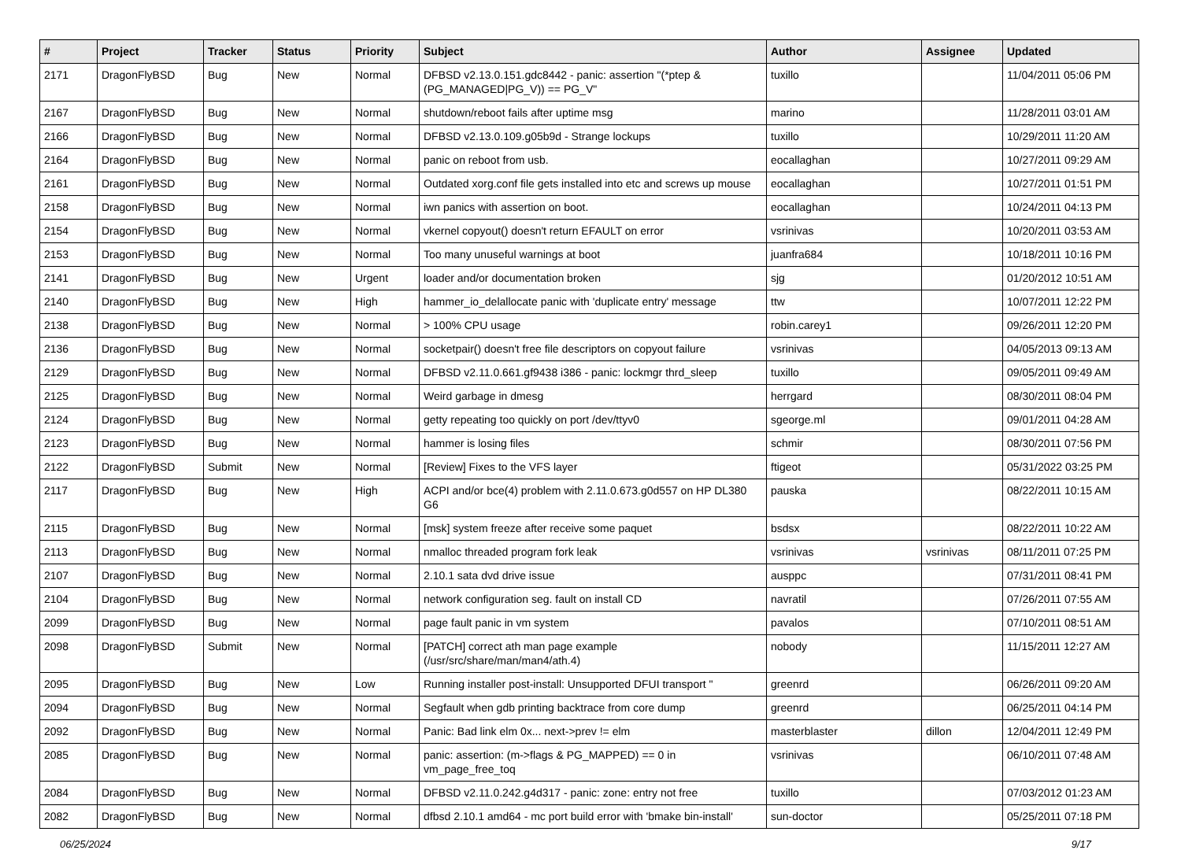| # | Project | Tracker | Status | Priority | Subject | Author | Assignee | Updated |
| --- | --- | --- | --- | --- | --- | --- | --- | --- |
| 2171 | DragonFlyBSD | Bug | New | Normal | DFBSD v2.13.0.151.gdc8442 - panic: assertion "(*ptep & (PG_MANAGED/PG_V)) == PG_V" | tuxillo | | 11/04/2011 05:06 PM |
| 2167 | DragonFlyBSD | Bug | New | Normal | shutdown/reboot fails after uptime msg | marino | | 11/28/2011 03:01 AM |
| 2166 | DragonFlyBSD | Bug | New | Normal | DFBSD v2.13.0.109.g05b9d - Strange lockups | tuxillo | | 10/29/2011 11:20 AM |
| 2164 | DragonFlyBSD | Bug | New | Normal | panic on reboot from usb. | eocallaghan | | 10/27/2011 09:29 AM |
| 2161 | DragonFlyBSD | Bug | New | Normal | Outdated xorg.conf file gets installed into etc and screws up mouse | eocallaghan | | 10/27/2011 01:51 PM |
| 2158 | DragonFlyBSD | Bug | New | Normal | iwn panics with assertion on boot. | eocallaghan | | 10/24/2011 04:13 PM |
| 2154 | DragonFlyBSD | Bug | New | Normal | vkernel copyout() doesn't return EFAULT on error | vsrinivas | | 10/20/2011 03:53 AM |
| 2153 | DragonFlyBSD | Bug | New | Normal | Too many unuseful warnings at boot | juanfra684 | | 10/18/2011 10:16 PM |
| 2141 | DragonFlyBSD | Bug | New | Urgent | loader and/or documentation broken | sjg | | 01/20/2012 10:51 AM |
| 2140 | DragonFlyBSD | Bug | New | High | hammer_io_delallocate panic with 'duplicate entry' message | ttw | | 10/07/2011 12:22 PM |
| 2138 | DragonFlyBSD | Bug | New | Normal | > 100% CPU usage | robin.carey1 | | 09/26/2011 12:20 PM |
| 2136 | DragonFlyBSD | Bug | New | Normal | socketpair() doesn't free file descriptors on copyout failure | vsrinivas | | 04/05/2013 09:13 AM |
| 2129 | DragonFlyBSD | Bug | New | Normal | DFBSD v2.11.0.661.gf9438 i386 - panic: lockmgr thrd_sleep | tuxillo | | 09/05/2011 09:49 AM |
| 2125 | DragonFlyBSD | Bug | New | Normal | Weird garbage in dmesg | herrgard | | 08/30/2011 08:04 PM |
| 2124 | DragonFlyBSD | Bug | New | Normal | getty repeating too quickly on port /dev/ttyv0 | sgeorge.ml | | 09/01/2011 04:28 AM |
| 2123 | DragonFlyBSD | Bug | New | Normal | hammer is losing files | schmir | | 08/30/2011 07:56 PM |
| 2122 | DragonFlyBSD | Submit | New | Normal | [Review] Fixes to the VFS layer | ftigeot | | 05/31/2022 03:25 PM |
| 2117 | DragonFlyBSD | Bug | New | High | ACPI and/or bce(4) problem with 2.11.0.673.g0d557 on HP DL380 G6 | pauska | | 08/22/2011 10:15 AM |
| 2115 | DragonFlyBSD | Bug | New | Normal | [msk] system freeze after receive some paquet | bsdsx | | 08/22/2011 10:22 AM |
| 2113 | DragonFlyBSD | Bug | New | Normal | nmalloc threaded program fork leak | vsrinivas | vsrinivas | 08/11/2011 07:25 PM |
| 2107 | DragonFlyBSD | Bug | New | Normal | 2.10.1 sata dvd drive issue | ausppc | | 07/31/2011 08:41 PM |
| 2104 | DragonFlyBSD | Bug | New | Normal | network configuration seg. fault on install CD | navratil | | 07/26/2011 07:55 AM |
| 2099 | DragonFlyBSD | Bug | New | Normal | page fault panic in vm system | pavalos | | 07/10/2011 08:51 AM |
| 2098 | DragonFlyBSD | Submit | New | Normal | [PATCH] correct ath man page example (/usr/src/share/man/man4/ath.4) | nobody | | 11/15/2011 12:27 AM |
| 2095 | DragonFlyBSD | Bug | New | Low | Running installer post-install: Unsupported DFUI transport " | greenrd | | 06/26/2011 09:20 AM |
| 2094 | DragonFlyBSD | Bug | New | Normal | Segfault when gdb printing backtrace from core dump | greenrd | | 06/25/2011 04:14 PM |
| 2092 | DragonFlyBSD | Bug | New | Normal | Panic: Bad link elm 0x... next->prev != elm | masterblaster | dillon | 12/04/2011 12:49 PM |
| 2085 | DragonFlyBSD | Bug | New | Normal | panic: assertion: (m->flags & PG_MAPPED) == 0 in vm_page_free_toq | vsrinivas | | 06/10/2011 07:48 AM |
| 2084 | DragonFlyBSD | Bug | New | Normal | DFBSD v2.11.0.242.g4d317 - panic: zone: entry not free | tuxillo | | 07/03/2012 01:23 AM |
| 2082 | DragonFlyBSD | Bug | New | Normal | dfbsd 2.10.1 amd64 - mc port build error with 'bmake bin-install' | sun-doctor | | 05/25/2011 07:18 PM |
06/25/2024 9/17